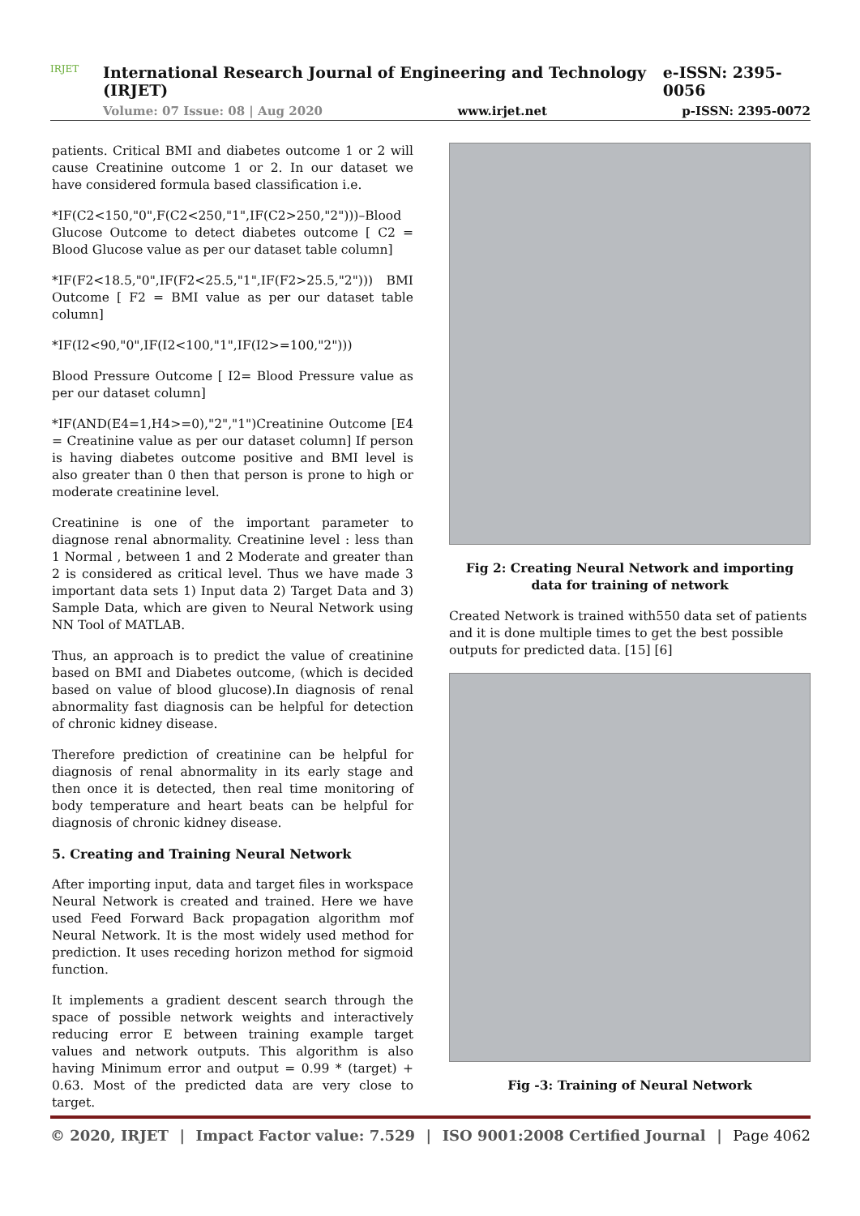IRJET
International Research Journal of Engineering and Technology (IRJET) e-ISSN: 2395-0056
Volume: 07 Issue: 08 | Aug 2020 www.irjet.net p-ISSN: 2395-0072
patients. Critical BMI and diabetes outcome 1 or 2 will cause Creatinine outcome 1 or 2. In our dataset we have considered formula based classification i.e.
*IF(C2<150,"0",F(C2<250,"1",IF(C2>250,"2")))–Blood Glucose Outcome to detect diabetes outcome [ C2 = Blood Glucose value as per our dataset table column]
*IF(F2<18.5,"0",IF(F2<25.5,"1",IF(F2>25.5,"2"))) BMI Outcome [ F2 = BMI value as per our dataset table column]
*IF(I2<90,"0",IF(I2<100,"1",IF(I2>=100,"2")))
Blood Pressure Outcome [ I2= Blood Pressure value as per our dataset column]
*IF(AND(E4=1,H4>=0),"2","1")Creatinine Outcome [E4 = Creatinine value as per our dataset column] If person is having diabetes outcome positive and BMI level is also greater than 0 then that person is prone to high or moderate creatinine level.
Creatinine is one of the important parameter to diagnose renal abnormality. Creatinine level : less than 1 Normal , between 1 and 2 Moderate and greater than 2 is considered as critical level. Thus we have made 3 important data sets 1) Input data 2) Target Data and 3) Sample Data, which are given to Neural Network using NN Tool of MATLAB.
Thus, an approach is to predict the value of creatinine based on BMI and Diabetes outcome, (which is decided based on value of blood glucose).In diagnosis of renal abnormality fast diagnosis can be helpful for detection of chronic kidney disease.
Therefore prediction of creatinine can be helpful for diagnosis of renal abnormality in its early stage and then once it is detected, then real time monitoring of body temperature and heart beats can be helpful for diagnosis of chronic kidney disease.
5. Creating and Training Neural Network
After importing input, data and target files in workspace Neural Network is created and trained. Here we have used Feed Forward Back propagation algorithm mof Neural Network. It is the most widely used method for prediction. It uses receding horizon method for sigmoid function.
It implements a gradient descent search through the space of possible network weights and interactively reducing error E between training example target values and network outputs. This algorithm is also having Minimum error and output = 0.99 * (target) + 0.63. Most of the predicted data are very close to target.
Fig 2: Creating Neural Network and importing data for training of network
Created Network is trained with550 data set of patients and it is done multiple times to get the best possible outputs for predicted data. [15] [6]
Fig -3: Training of Neural Network
© 2020, IRJET | Impact Factor value: 7.529 | ISO 9001:2008 Certified Journal | Page 4062